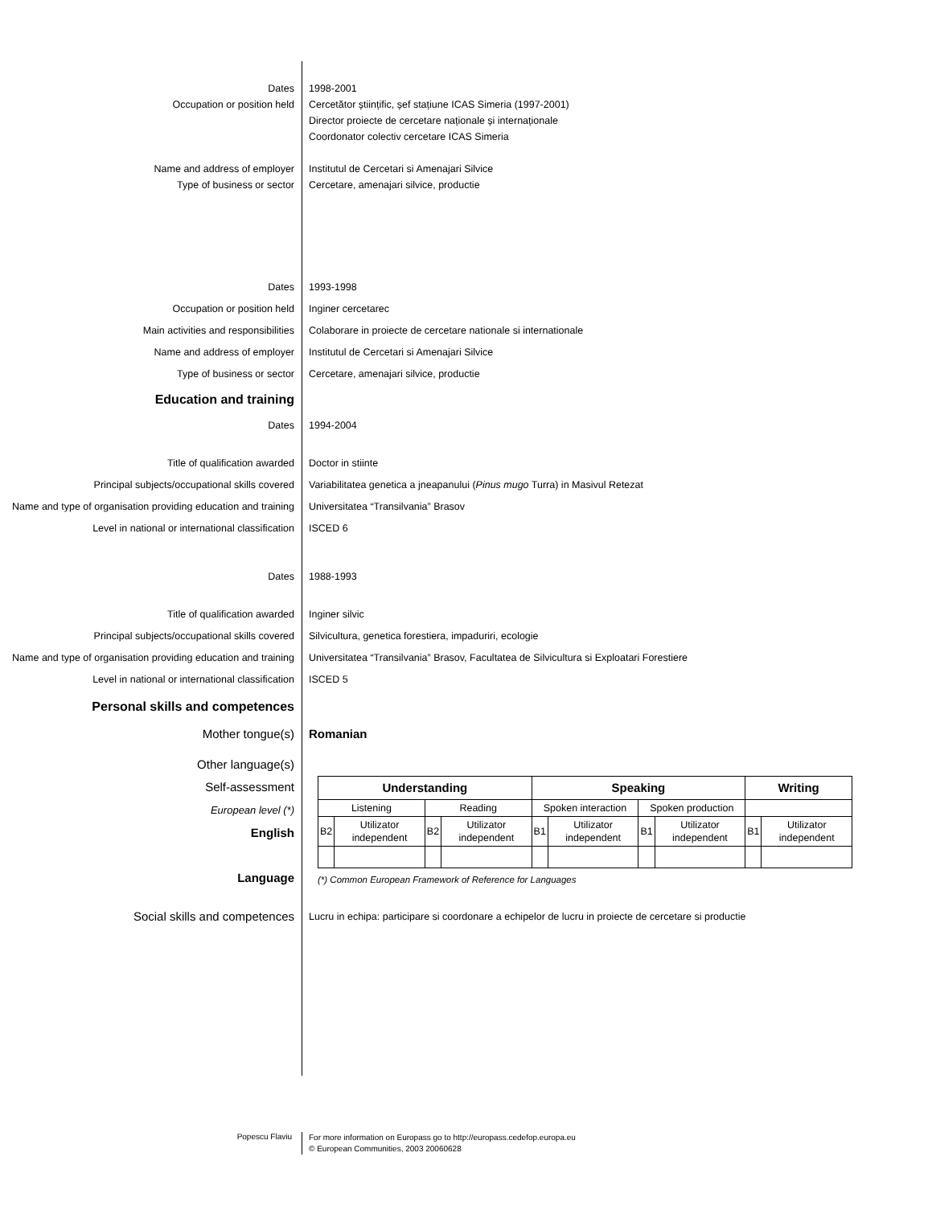Dates 1998-2001
Occupation or position held Cercetător științific, șef stațiune ICAS Simeria (1997-2001)
Director proiecte de cercetare naționale și internaționale
Coordonator colectiv cercetare ICAS Simeria
Name and address of employer Institutul de Cercetari si Amenajari Silvice
Type of business or sector Cercetare, amenajari silvice, productie
Dates 1993-1998
Occupation or position held Inginer cercetarec
Main activities and responsibilities Colaborare in proiecte de cercetare nationale si internationale
Name and address of employer Institutul de Cercetari si Amenajari Silvice
Type of business or sector Cercetare, amenajari silvice, productie
Education and training
Dates 1994-2004
Title of qualification awarded Doctor in stiinte
Principal subjects/occupational skills covered Variabilitatea genetica a jneapanului (Pinus mugo Turra) in Masivul Retezat
Name and type of organisation providing education and training
Universitatea “Transilvania” Brasov
Level in national or international classification
ISCED 6
Dates 1988-1993
Title of qualification awarded Inginer silvic
Principal subjects/occupational skills covered Silvicultura, genetica forestiera, impaduriri, ecologie
Name and type of organisation providing education and training
Universitatea “Transilvania” Brasov, Facultatea de Silvicultura si Exploatari Forestiere
Level in national or international classification
ISCED 5
Personal skills and competences
Mother tongue(s) Romanian
Other language(s)
Self-assessment
European level (*)
English
Language
| Understanding | | | | Speaking | | | | Writing | |
| --- | --- | --- | --- | --- | --- | --- | --- | --- | --- |
| Listening | | Reading | | Spoken interaction | | Spoken production | | | |
| B2 | Utilizator independent | B2 | Utilizator independent | B1 | Utilizator independent | B1 | Utilizator independent | B1 | Utilizator independent |
(*) Common European Framework of Reference for Languages
Social skills and competences
Lucru in echipa: participare si coordonare a echipelor de lucru in proiecte de cercetare si productie
Popescu Flaviu
For more information on Europass go to http://europass.cedefop.europa.eu
© European Communities, 2003 20060628